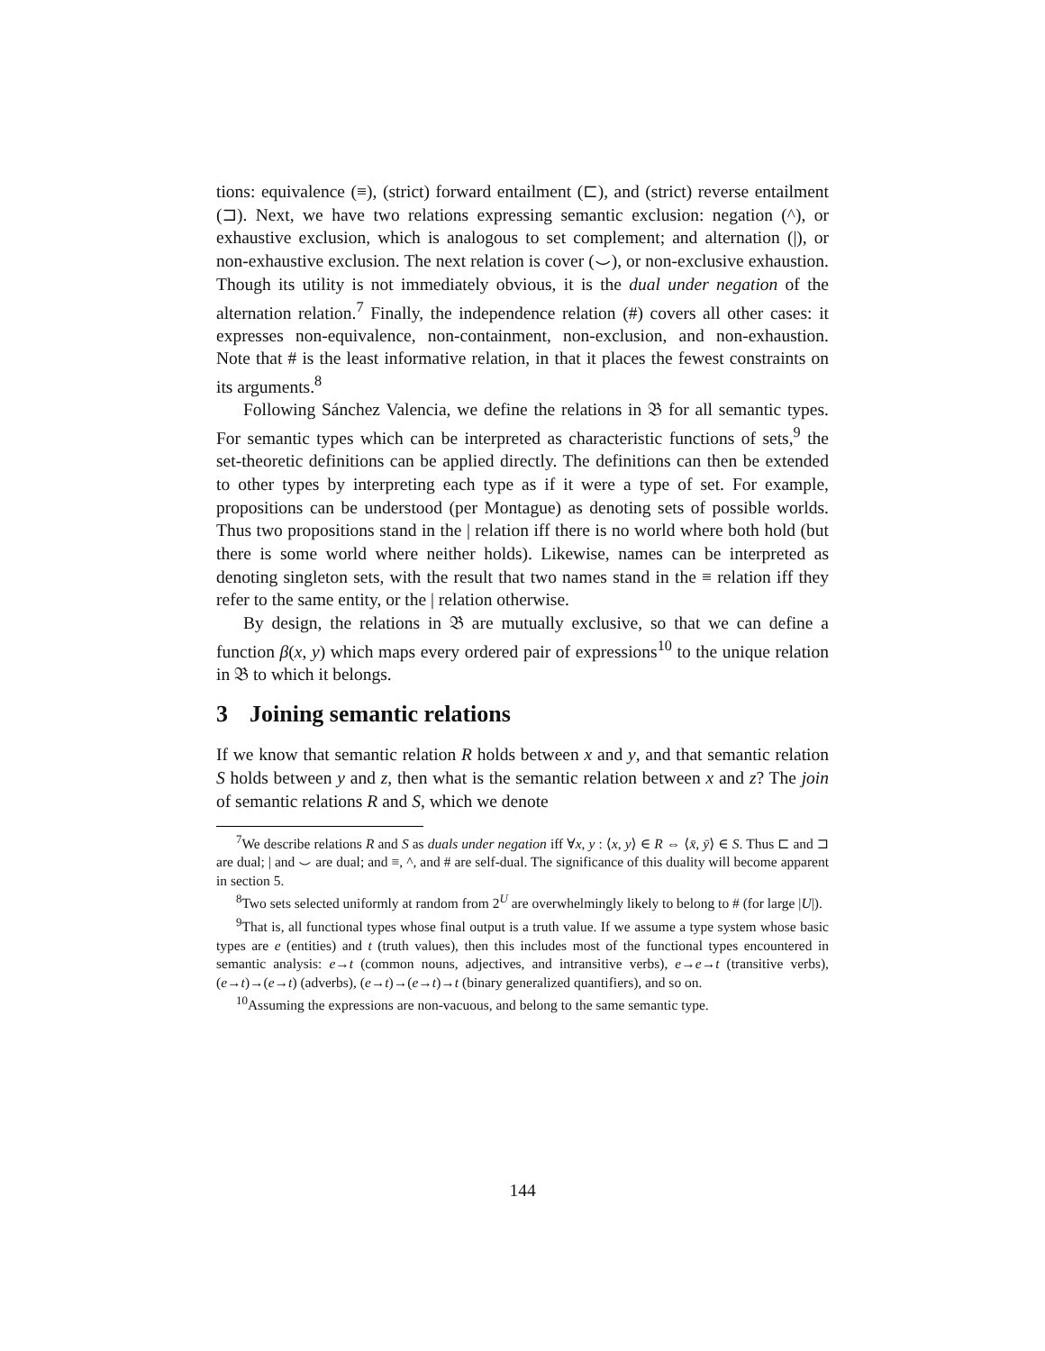tions: equivalence (≡), (strict) forward entailment (⊏), and (strict) reverse entailment (⊐). Next, we have two relations expressing semantic exclusion: negation (^), or exhaustive exclusion, which is analogous to set complement; and alternation (|), or non-exhaustive exclusion. The next relation is cover (⌣), or non-exclusive exhaustion. Though its utility is not immediately obvious, it is the dual under negation of the alternation relation.<sup>7</sup> Finally, the independence relation (#) covers all other cases: it expresses non-equivalence, non-containment, non-exclusion, and non-exhaustion. Note that # is the least informative relation, in that it places the fewest constraints on its arguments.<sup>8</sup>
Following Sánchez Valencia, we define the relations in 𝔅 for all semantic types. For semantic types which can be interpreted as characteristic functions of sets,<sup>9</sup> the set-theoretic definitions can be applied directly. The definitions can then be extended to other types by interpreting each type as if it were a type of set. For example, propositions can be understood (per Montague) as denoting sets of possible worlds. Thus two propositions stand in the | relation iff there is no world where both hold (but there is some world where neither holds). Likewise, names can be interpreted as denoting singleton sets, with the result that two names stand in the ≡ relation iff they refer to the same entity, or the | relation otherwise.
By design, the relations in 𝔅 are mutually exclusive, so that we can define a function β(x, y) which maps every ordered pair of expressions<sup>10</sup> to the unique relation in 𝔅 to which it belongs.
3 Joining semantic relations
If we know that semantic relation R holds between x and y, and that semantic relation S holds between y and z, then what is the semantic relation between x and z? The join of semantic relations R and S, which we denote
<sup>7</sup> We describe relations R and S as duals under negation iff ∀x, y : ⟨x, y⟩ ∈ R ⇔ ⟨x̄, ȳ⟩ ∈ S. Thus ⊏ and ⊐ are dual; | and ⌣ are dual; and ≡, ^, and # are self-dual. The significance of this duality will become apparent in section 5.
<sup>8</sup> Two sets selected uniformly at random from 2<sup>U</sup> are overwhelmingly likely to belong to # (for large |U|).
<sup>9</sup> That is, all functional types whose final output is a truth value. If we assume a type system whose basic types are e (entities) and t (truth values), then this includes most of the functional types encountered in semantic analysis: e→t (common nouns, adjectives, and intransitive verbs), e→e→t (transitive verbs), (e→t)→(e→t) (adverbs), (e→t)→(e→t)→t (binary generalized quantifiers), and so on.
<sup>10</sup> Assuming the expressions are non-vacuous, and belong to the same semantic type.
144